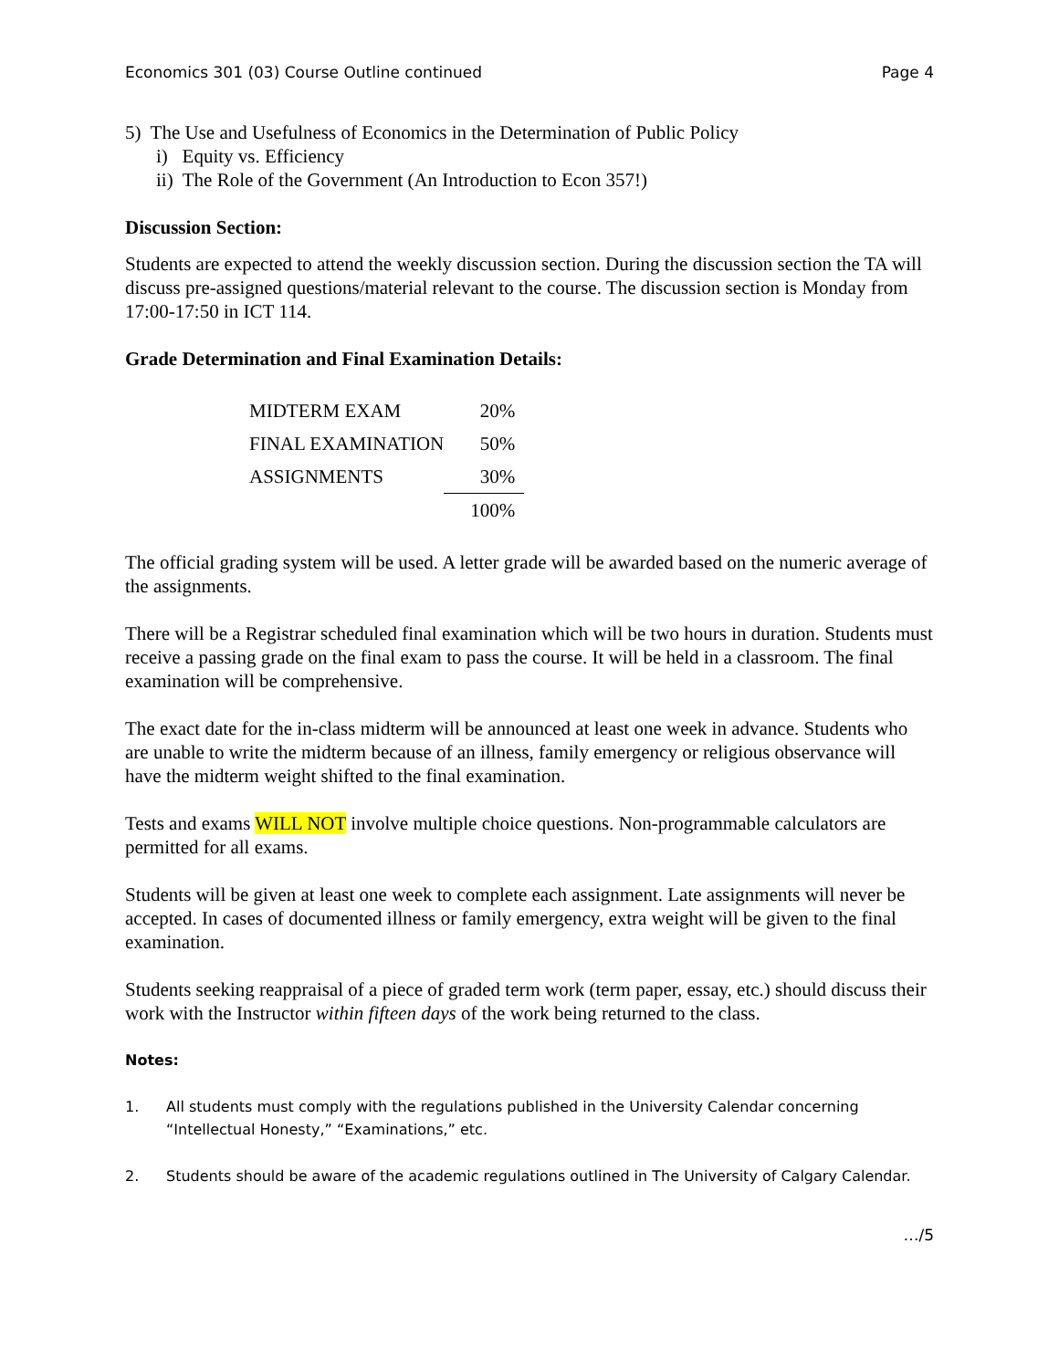Economics 301 (03) Course Outline continued Page 4
5) The Use and Usefulness of Economics in the Determination of Public Policy
i) Equity vs. Efficiency
ii) The Role of the Government (An Introduction to Econ 357!)
Discussion Section:
Students are expected to attend the weekly discussion section. During the discussion section the TA will discuss pre-assigned questions/material relevant to the course. The discussion section is Monday from 17:00-17:50 in ICT 114.
Grade Determination and Final Examination Details:
| MIDTERM EXAM | 20% |
| FINAL EXAMINATION | 50% |
| ASSIGNMENTS | 30% |
| | 100% |
The official grading system will be used. A letter grade will be awarded based on the numeric average of the assignments.
There will be a Registrar scheduled final examination which will be two hours in duration. Students must receive a passing grade on the final exam to pass the course. It will be held in a classroom. The final examination will be comprehensive.
The exact date for the in-class midterm will be announced at least one week in advance. Students who are unable to write the midterm because of an illness, family emergency or religious observance will have the midterm weight shifted to the final examination.
Tests and exams WILL NOT involve multiple choice questions. Non-programmable calculators are permitted for all exams.
Students will be given at least one week to complete each assignment. Late assignments will never be accepted. In cases of documented illness or family emergency, extra weight will be given to the final examination.
Students seeking reappraisal of a piece of graded term work (term paper, essay, etc.) should discuss their work with the Instructor within fifteen days of the work being returned to the class.
Notes:
1. All students must comply with the regulations published in the University Calendar concerning “Intellectual Honesty,” “Examinations,” etc.
2. Students should be aware of the academic regulations outlined in The University of Calgary Calendar.
…/5